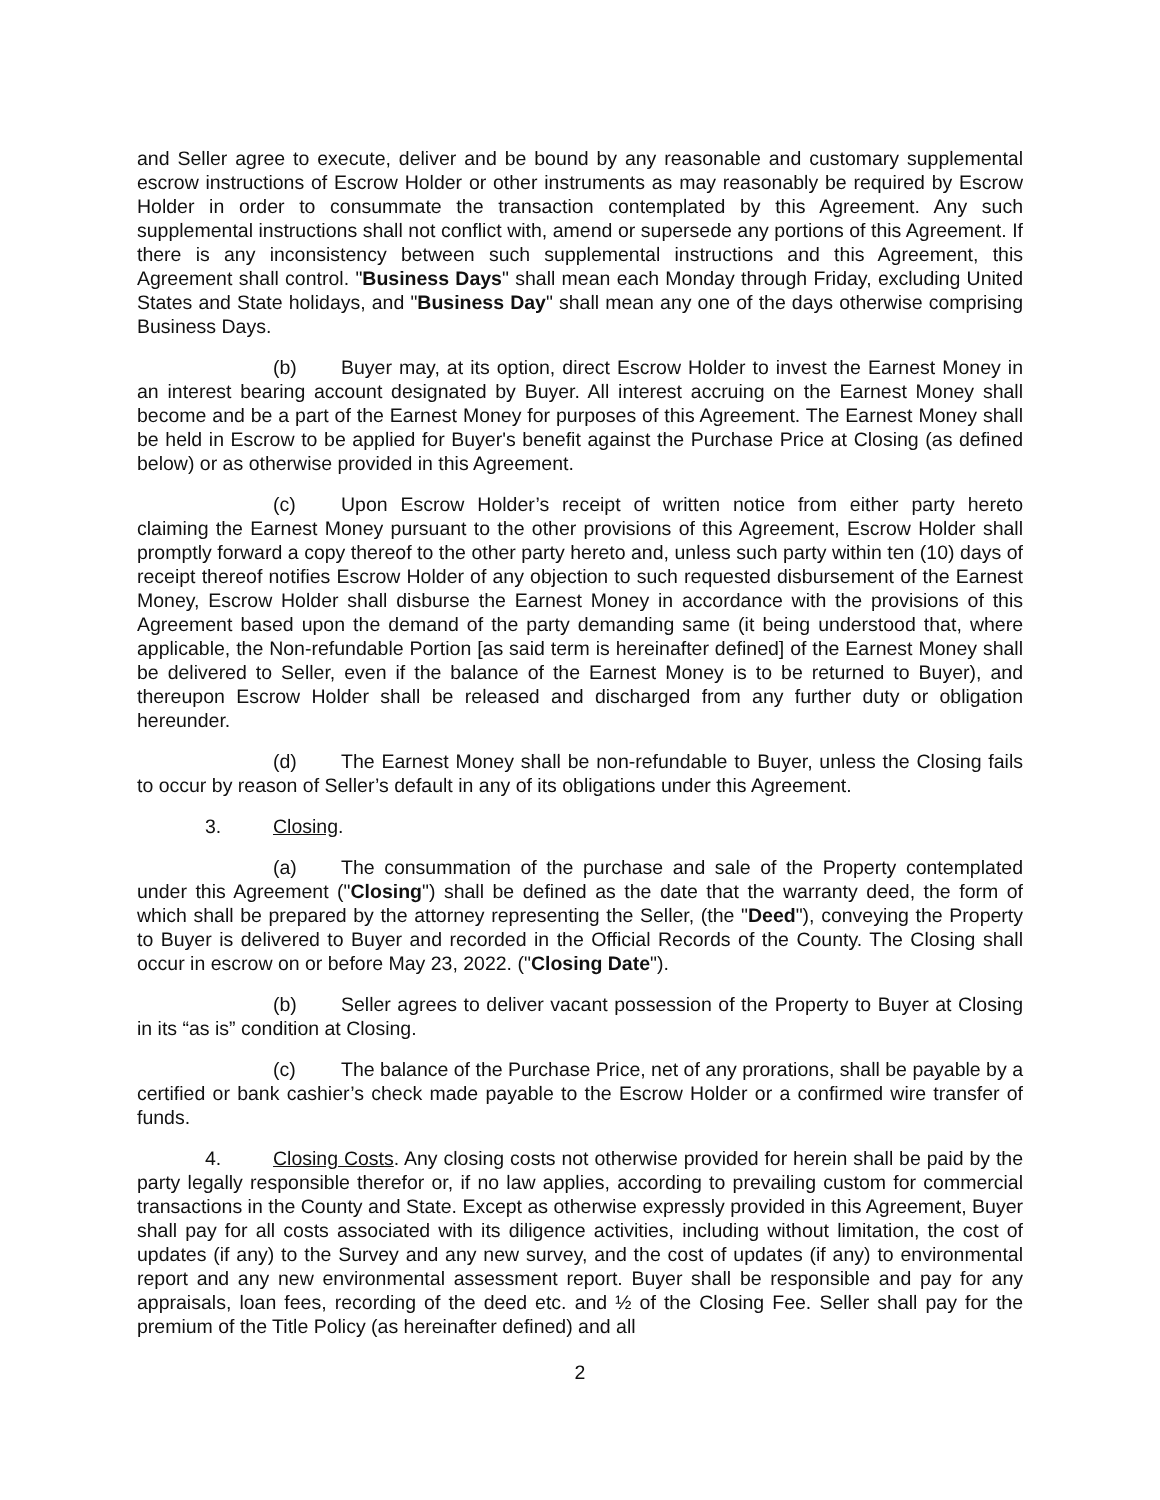and Seller agree to execute, deliver and be bound by any reasonable and customary supplemental escrow instructions of Escrow Holder or other instruments as may reasonably be required by Escrow Holder in order to consummate the transaction contemplated by this Agreement. Any such supplemental instructions shall not conflict with, amend or supersede any portions of this Agreement. If there is any inconsistency between such supplemental instructions and this Agreement, this Agreement shall control. "Business Days" shall mean each Monday through Friday, excluding United States and State holidays, and "Business Day" shall mean any one of the days otherwise comprising Business Days.
(b) Buyer may, at its option, direct Escrow Holder to invest the Earnest Money in an interest bearing account designated by Buyer. All interest accruing on the Earnest Money shall become and be a part of the Earnest Money for purposes of this Agreement. The Earnest Money shall be held in Escrow to be applied for Buyer's benefit against the Purchase Price at Closing (as defined below) or as otherwise provided in this Agreement.
(c) Upon Escrow Holder’s receipt of written notice from either party hereto claiming the Earnest Money pursuant to the other provisions of this Agreement, Escrow Holder shall promptly forward a copy thereof to the other party hereto and, unless such party within ten (10) days of receipt thereof notifies Escrow Holder of any objection to such requested disbursement of the Earnest Money, Escrow Holder shall disburse the Earnest Money in accordance with the provisions of this Agreement based upon the demand of the party demanding same (it being understood that, where applicable, the Non-refundable Portion [as said term is hereinafter defined] of the Earnest Money shall be delivered to Seller, even if the balance of the Earnest Money is to be returned to Buyer), and thereupon Escrow Holder shall be released and discharged from any further duty or obligation hereunder.
(d) The Earnest Money shall be non-refundable to Buyer, unless the Closing fails to occur by reason of Seller’s default in any of its obligations under this Agreement.
3. Closing.
(a) The consummation of the purchase and sale of the Property contemplated under this Agreement ("Closing") shall be defined as the date that the warranty deed, the form of which shall be prepared by the attorney representing the Seller, (the "Deed"), conveying the Property to Buyer is delivered to Buyer and recorded in the Official Records of the County. The Closing shall occur in escrow on or before May 23, 2022. ("Closing Date").
(b) Seller agrees to deliver vacant possession of the Property to Buyer at Closing in its “as is” condition at Closing.
(c) The balance of the Purchase Price, net of any prorations, shall be payable by a certified or bank cashier’s check made payable to the Escrow Holder or a confirmed wire transfer of funds.
4. Closing Costs. Any closing costs not otherwise provided for herein shall be paid by the party legally responsible therefor or, if no law applies, according to prevailing custom for commercial transactions in the County and State. Except as otherwise expressly provided in this Agreement, Buyer shall pay for all costs associated with its diligence activities, including without limitation, the cost of updates (if any) to the Survey and any new survey, and the cost of updates (if any) to environmental report and any new environmental assessment report. Buyer shall be responsible and pay for any appraisals, loan fees, recording of the deed etc. and ½ of the Closing Fee. Seller shall pay for the premium of the Title Policy (as hereinafter defined) and all
2